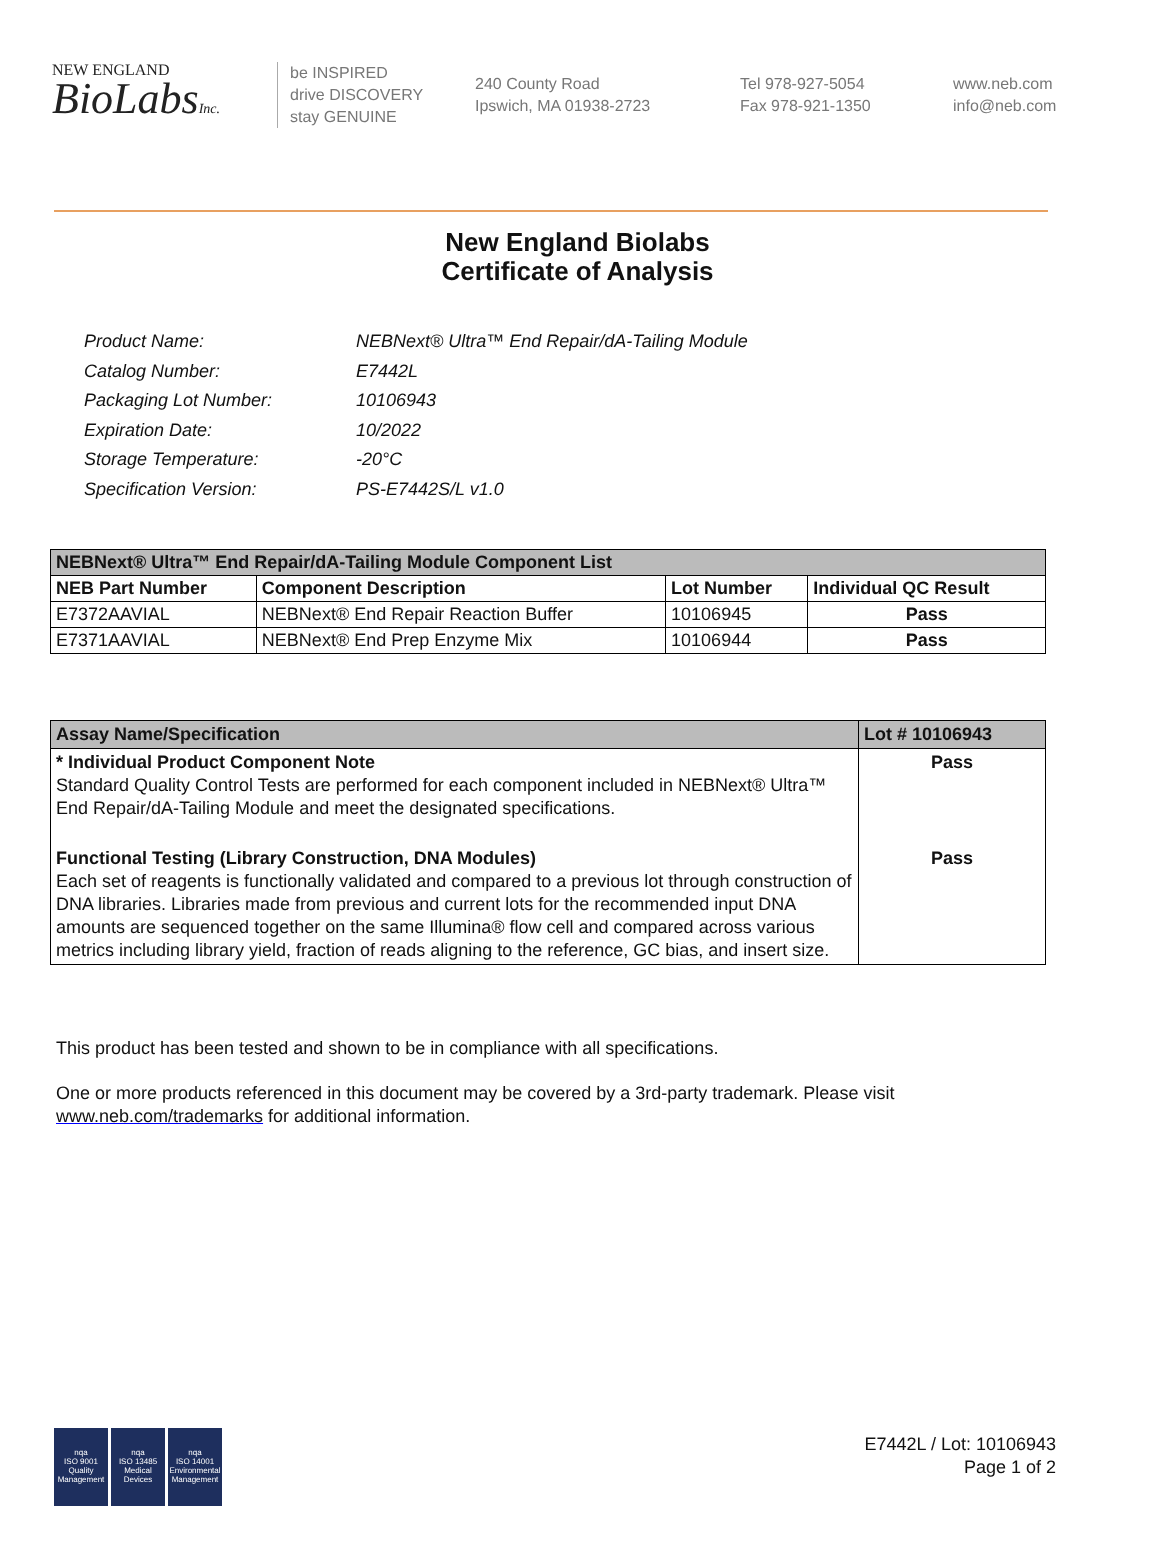NEW ENGLAND
BioLabsInc.
be INSPIRED
drive DISCOVERY
stay GENUINE
240 County Road
Ipswich, MA 01938-2723
Tel 978-927-5054
Fax 978-921-1350
www.neb.com
info@neb.com
New England Biolabs
Certificate of Analysis
| Product Name: | NEBNext® Ultra™ End Repair/dA-Tailing Module |
| Catalog Number: | E7442L |
| Packaging Lot Number: | 10106943 |
| Expiration Date: | 10/2022 |
| Storage Temperature: | -20°C |
| Specification Version: | PS-E7442S/L v1.0 |
| NEBNext® Ultra™ End Repair/dA-Tailing Module Component List | | | |
| NEB Part Number | Component Description | Lot Number | Individual QC Result |
| E7372AAVIAL | NEBNext® End Repair Reaction Buffer | 10106945 | Pass |
| E7371AAVIAL | NEBNext® End Prep Enzyme Mix | 10106944 | Pass |
| Assay Name/Specification | Lot # 10106943 |
| * Individual Product Component Note Standard Quality Control Tests are performed for each component included in NEBNext® Ultra™ End Repair/dA-Tailing Module and meet the designated specifications. | Pass |
| Functional Testing (Library Construction, DNA Modules) Each set of reagents is functionally validated and compared to a previous lot through construction of DNA libraries. Libraries made from previous and current lots for the recommended input DNA amounts are sequenced together on the same Illumina® flow cell and compared across various metrics including library yield, fraction of reads aligning to the reference, GC bias, and insert size. | Pass |
This product has been tested and shown to be in compliance with all specifications.
One or more products referenced in this document may be covered by a 3rd-party trademark. Please visit
www.neb.com/trademarks for additional information.
nqa
ISO 9001
Quality Management
nqa
ISO 13485
Medical Devices
nqa
ISO 14001
Environmental Management
E7442L / Lot: 10106943
Page 1 of 2